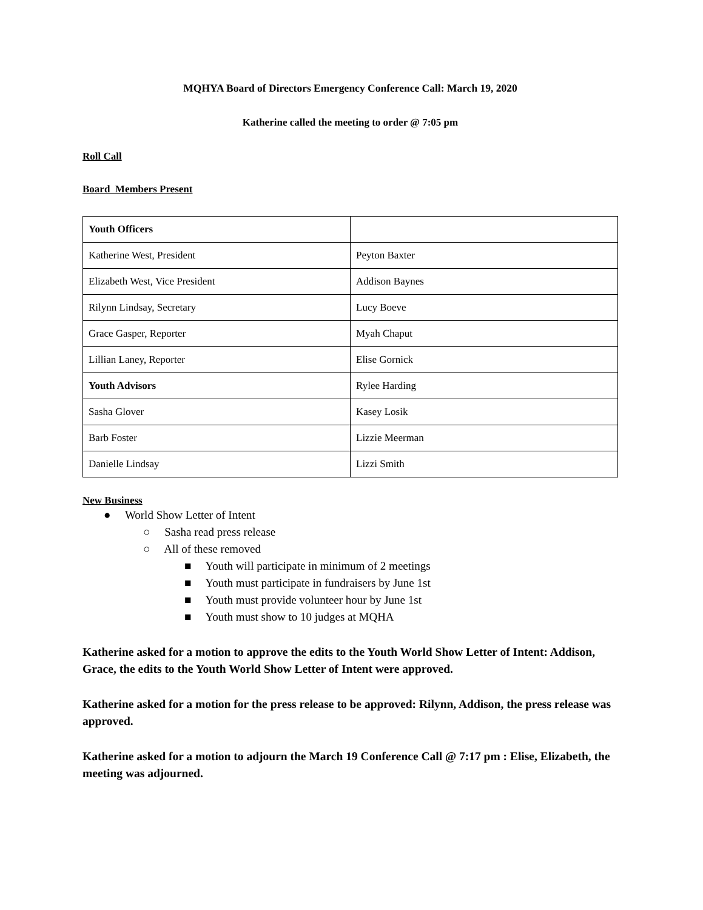MQHYA Board of Directors Emergency Conference Call: March 19, 2020
Katherine called the meeting to order @ 7:05 pm
Roll Call
Board Members Present
| Youth Officers | |
| Katherine West, President | Peyton Baxter |
| Elizabeth West, Vice President | Addison Baynes |
| Rilynn Lindsay, Secretary | Lucy Boeve |
| Grace Gasper, Reporter | Myah Chaput |
| Lillian Laney, Reporter | Elise Gornick |
| Youth Advisors | Rylee Harding |
| Sasha Glover | Kasey Losik |
| Barb Foster | Lizzie Meerman |
| Danielle Lindsay | Lizzi Smith |
New Business
● World Show Letter of Intent
○ Sasha read press release
○ All of these removed
■ Youth will participate in minimum of 2 meetings
■ Youth must participate in fundraisers by June 1st
■ Youth must provide volunteer hour by June 1st
■ Youth must show to 10 judges at MQHA
Katherine asked for a motion to approve the edits to the Youth World Show Letter of Intent: Addison, Grace, the edits to the Youth World Show Letter of Intent were approved.
Katherine asked for a motion for the press release to be approved: Rilynn, Addison, the press release was approved.
Katherine asked for a motion to adjourn the March 19 Conference Call @ 7:17 pm : Elise, Elizabeth, the meeting was adjourned.